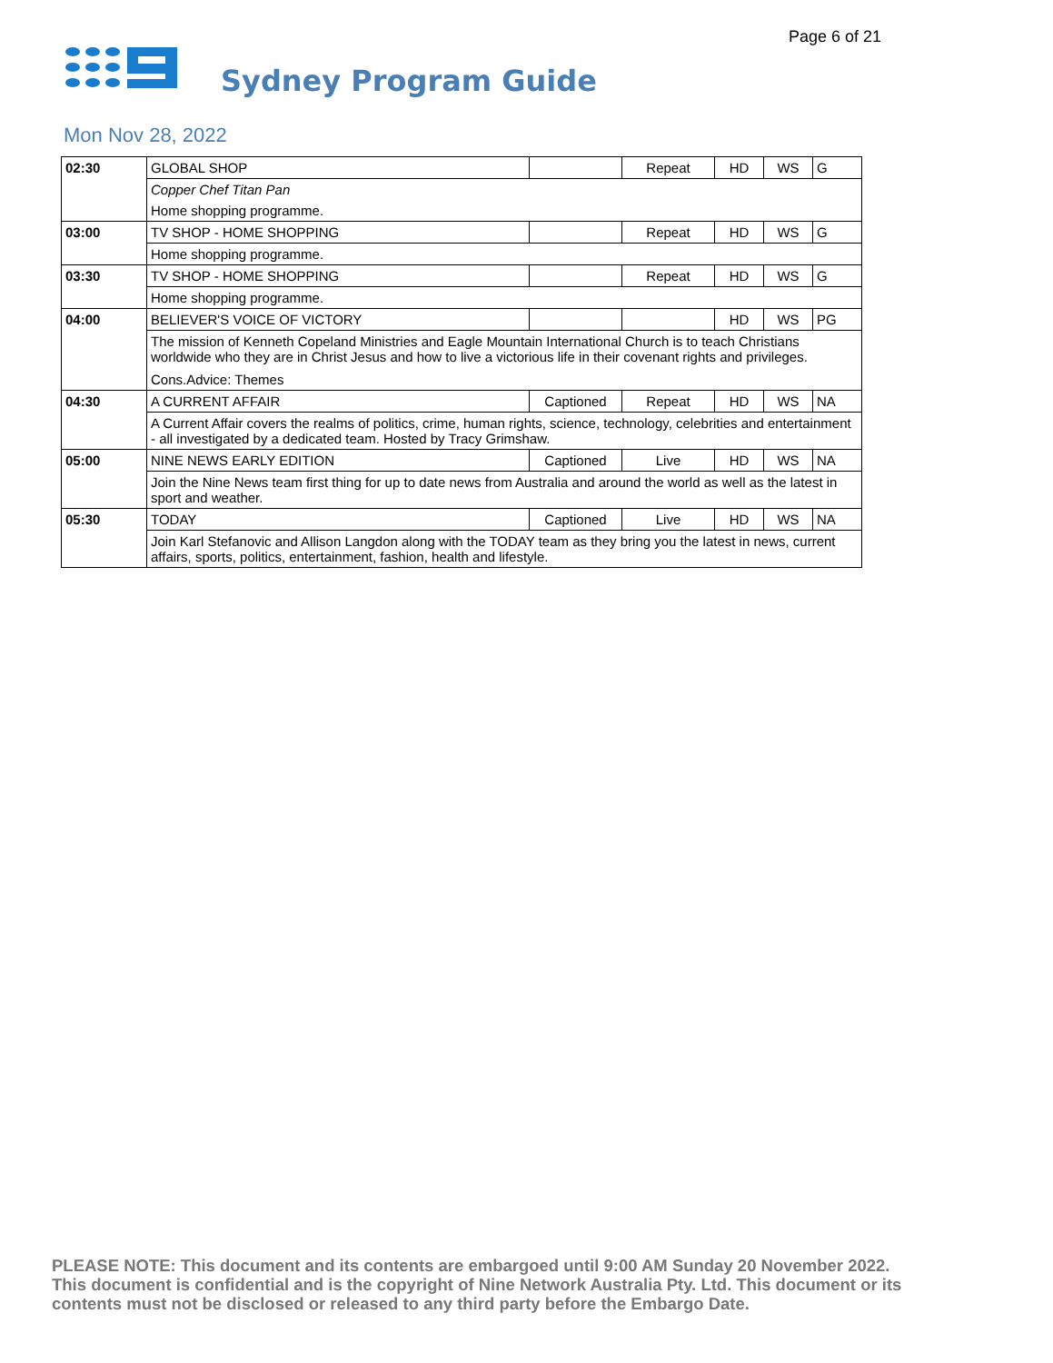Page 6 of 21
Sydney Program Guide
Mon Nov 28, 2022
| 02:30 | GLOBAL SHOP | | Repeat | HD | WS | G |
| | Copper Chef Titan Pan | | | | | |
| | Home shopping programme. | | | | | |
| 03:00 | TV SHOP - HOME SHOPPING | | Repeat | HD | WS | G |
| | Home shopping programme. | | | | | |
| 03:30 | TV SHOP - HOME SHOPPING | | Repeat | HD | WS | G |
| | Home shopping programme. | | | | | |
| 04:00 | BELIEVER'S VOICE OF VICTORY | | | HD | WS | PG |
| | The mission of Kenneth Copeland Ministries and Eagle Mountain International Church is to teach Christians worldwide who they are in Christ Jesus and how to live a victorious life in their covenant rights and privileges. Cons.Advice: Themes | | | | | |
| 04:30 | A CURRENT AFFAIR | Captioned | Repeat | HD | WS | NA |
| | A Current Affair covers the realms of politics, crime, human rights, science, technology, celebrities and entertainment - all investigated by a dedicated team. Hosted by Tracy Grimshaw. | | | | | |
| 05:00 | NINE NEWS EARLY EDITION | Captioned | Live | HD | WS | NA |
| | Join the Nine News team first thing for up to date news from Australia and around the world as well as the latest in sport and weather. | | | | | |
| 05:30 | TODAY | Captioned | Live | HD | WS | NA |
| | Join Karl Stefanovic and Allison Langdon along with the TODAY team as they bring you the latest in news, current affairs, sports, politics, entertainment, fashion, health and lifestyle. | | | | | |
PLEASE NOTE: This document and its contents are embargoed until 9:00 AM Sunday 20 November 2022. This document is confidential and is the copyright of Nine Network Australia Pty. Ltd. This document or its contents must not be disclosed or released to any third party before the Embargo Date.